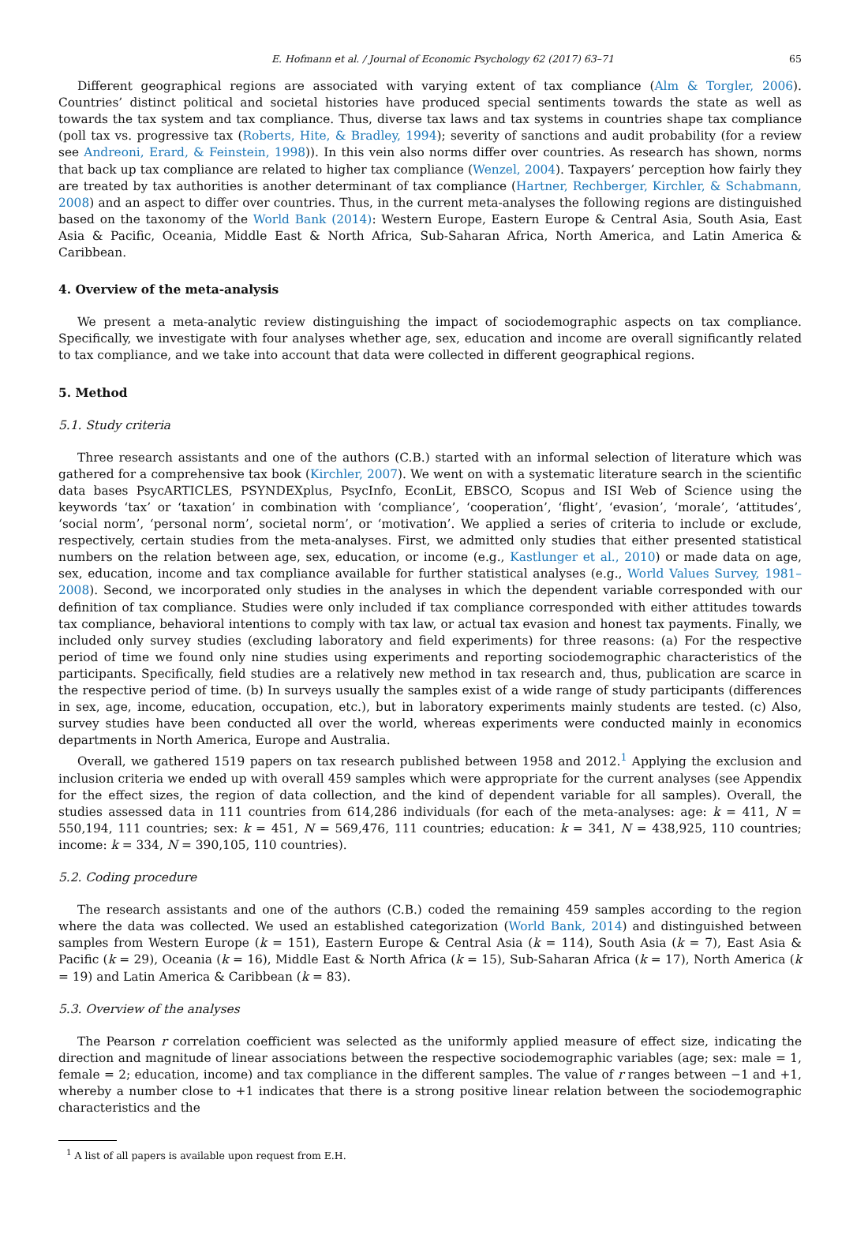E. Hofmann et al. / Journal of Economic Psychology 62 (2017) 63–71 65
Different geographical regions are associated with varying extent of tax compliance (Alm & Torgler, 2006). Countries’ distinct political and societal histories have produced special sentiments towards the state as well as towards the tax system and tax compliance. Thus, diverse tax laws and tax systems in countries shape tax compliance (poll tax vs. progressive tax (Roberts, Hite, & Bradley, 1994); severity of sanctions and audit probability (for a review see Andreoni, Erard, & Feinstein, 1998)). In this vein also norms differ over countries. As research has shown, norms that back up tax compliance are related to higher tax compliance (Wenzel, 2004). Taxpayers’ perception how fairly they are treated by tax authorities is another determinant of tax compliance (Hartner, Rechberger, Kirchler, & Schabmann, 2008) and an aspect to differ over countries. Thus, in the current meta-analyses the following regions are distinguished based on the taxonomy of the World Bank (2014): Western Europe, Eastern Europe & Central Asia, South Asia, East Asia & Pacific, Oceania, Middle East & North Africa, Sub-Saharan Africa, North America, and Latin America & Caribbean.
4. Overview of the meta-analysis
We present a meta-analytic review distinguishing the impact of sociodemographic aspects on tax compliance. Specifically, we investigate with four analyses whether age, sex, education and income are overall significantly related to tax compliance, and we take into account that data were collected in different geographical regions.
5. Method
5.1. Study criteria
Three research assistants and one of the authors (C.B.) started with an informal selection of literature which was gathered for a comprehensive tax book (Kirchler, 2007). We went on with a systematic literature search in the scientific data bases PsycARTICLES, PSYNDEXplus, PsycInfo, EconLit, EBSCO, Scopus and ISI Web of Science using the keywords ‘tax’ or ‘taxation’ in combination with ‘compliance’, ‘cooperation’, ‘flight’, ‘evasion’, ‘morale’, ‘attitudes’, ‘social norm’, ‘personal norm’, societal norm’, or ‘motivation’. We applied a series of criteria to include or exclude, respectively, certain studies from the meta-analyses. First, we admitted only studies that either presented statistical numbers on the relation between age, sex, education, or income (e.g., Kastlunger et al., 2010) or made data on age, sex, education, income and tax compliance available for further statistical analyses (e.g., World Values Survey, 1981–2008). Second, we incorporated only studies in the analyses in which the dependent variable corresponded with our definition of tax compliance. Studies were only included if tax compliance corresponded with either attitudes towards tax compliance, behavioral intentions to comply with tax law, or actual tax evasion and honest tax payments. Finally, we included only survey studies (excluding laboratory and field experiments) for three reasons: (a) For the respective period of time we found only nine studies using experiments and reporting sociodemographic characteristics of the participants. Specifically, field studies are a relatively new method in tax research and, thus, publication are scarce in the respective period of time. (b) In surveys usually the samples exist of a wide range of study participants (differences in sex, age, income, education, occupation, etc.), but in laboratory experiments mainly students are tested. (c) Also, survey studies have been conducted all over the world, whereas experiments were conducted mainly in economics departments in North America, Europe and Australia.
Overall, we gathered 1519 papers on tax research published between 1958 and 2012.<sup>1</sup> Applying the exclusion and inclusion criteria we ended up with overall 459 samples which were appropriate for the current analyses (see Appendix for the effect sizes, the region of data collection, and the kind of dependent variable for all samples). Overall, the studies assessed data in 111 countries from 614,286 individuals (for each of the meta-analyses: age: k = 411, N = 550,194, 111 countries; sex: k = 451, N = 569,476, 111 countries; education: k = 341, N = 438,925, 110 countries; income: k = 334, N = 390,105, 110 countries).
5.2. Coding procedure
The research assistants and one of the authors (C.B.) coded the remaining 459 samples according to the region where the data was collected. We used an established categorization (World Bank, 2014) and distinguished between samples from Western Europe (k = 151), Eastern Europe & Central Asia (k = 114), South Asia (k = 7), East Asia & Pacific (k = 29), Oceania (k = 16), Middle East & North Africa (k = 15), Sub-Saharan Africa (k = 17), North America (k = 19) and Latin America & Caribbean (k = 83).
5.3. Overview of the analyses
The Pearson r correlation coefficient was selected as the uniformly applied measure of effect size, indicating the direction and magnitude of linear associations between the respective sociodemographic variables (age; sex: male = 1, female = 2; education, income) and tax compliance in the different samples. The value of r ranges between −1 and +1, whereby a number close to +1 indicates that there is a strong positive linear relation between the sociodemographic characteristics and the
<sup>1</sup> A list of all papers is available upon request from E.H.